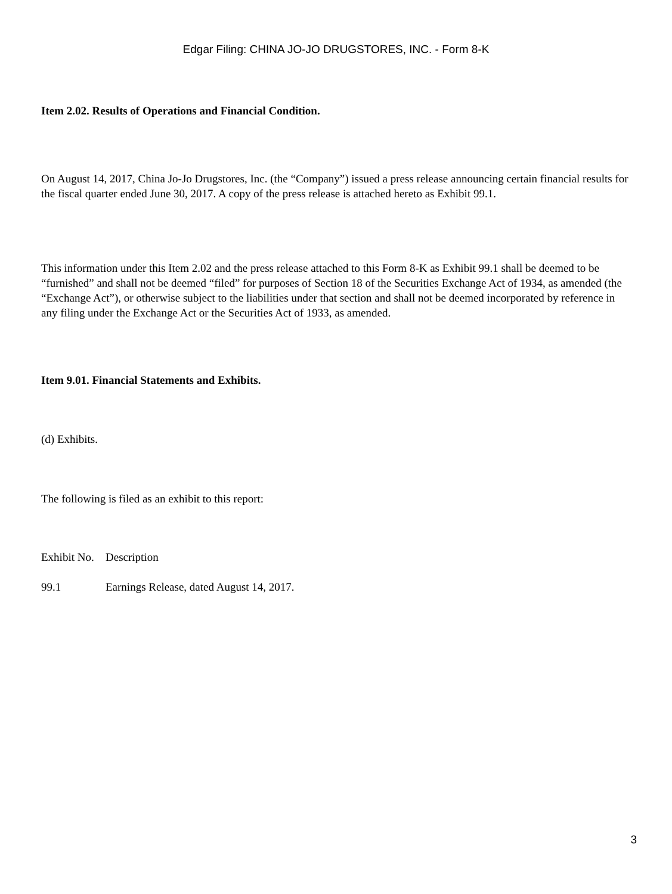Edgar Filing: CHINA JO-JO DRUGSTORES, INC. - Form 8-K
Item 2.02. Results of Operations and Financial Condition.
On August 14, 2017, China Jo-Jo Drugstores, Inc. (the “Company”) issued a press release announcing certain financial results for the fiscal quarter ended June 30, 2017. A copy of the press release is attached hereto as Exhibit 99.1.
This information under this Item 2.02 and the press release attached to this Form 8-K as Exhibit 99.1 shall be deemed to be “furnished” and shall not be deemed “filed” for purposes of Section 18 of the Securities Exchange Act of 1934, as amended (the “Exchange Act”), or otherwise subject to the liabilities under that section and shall not be deemed incorporated by reference in any filing under the Exchange Act or the Securities Act of 1933, as amended.
Item 9.01. Financial Statements and Exhibits.
(d) Exhibits.
The following is filed as an exhibit to this report:
| Exhibit No. | Description |
| 99.1 | Earnings Release, dated August 14, 2017. |
3